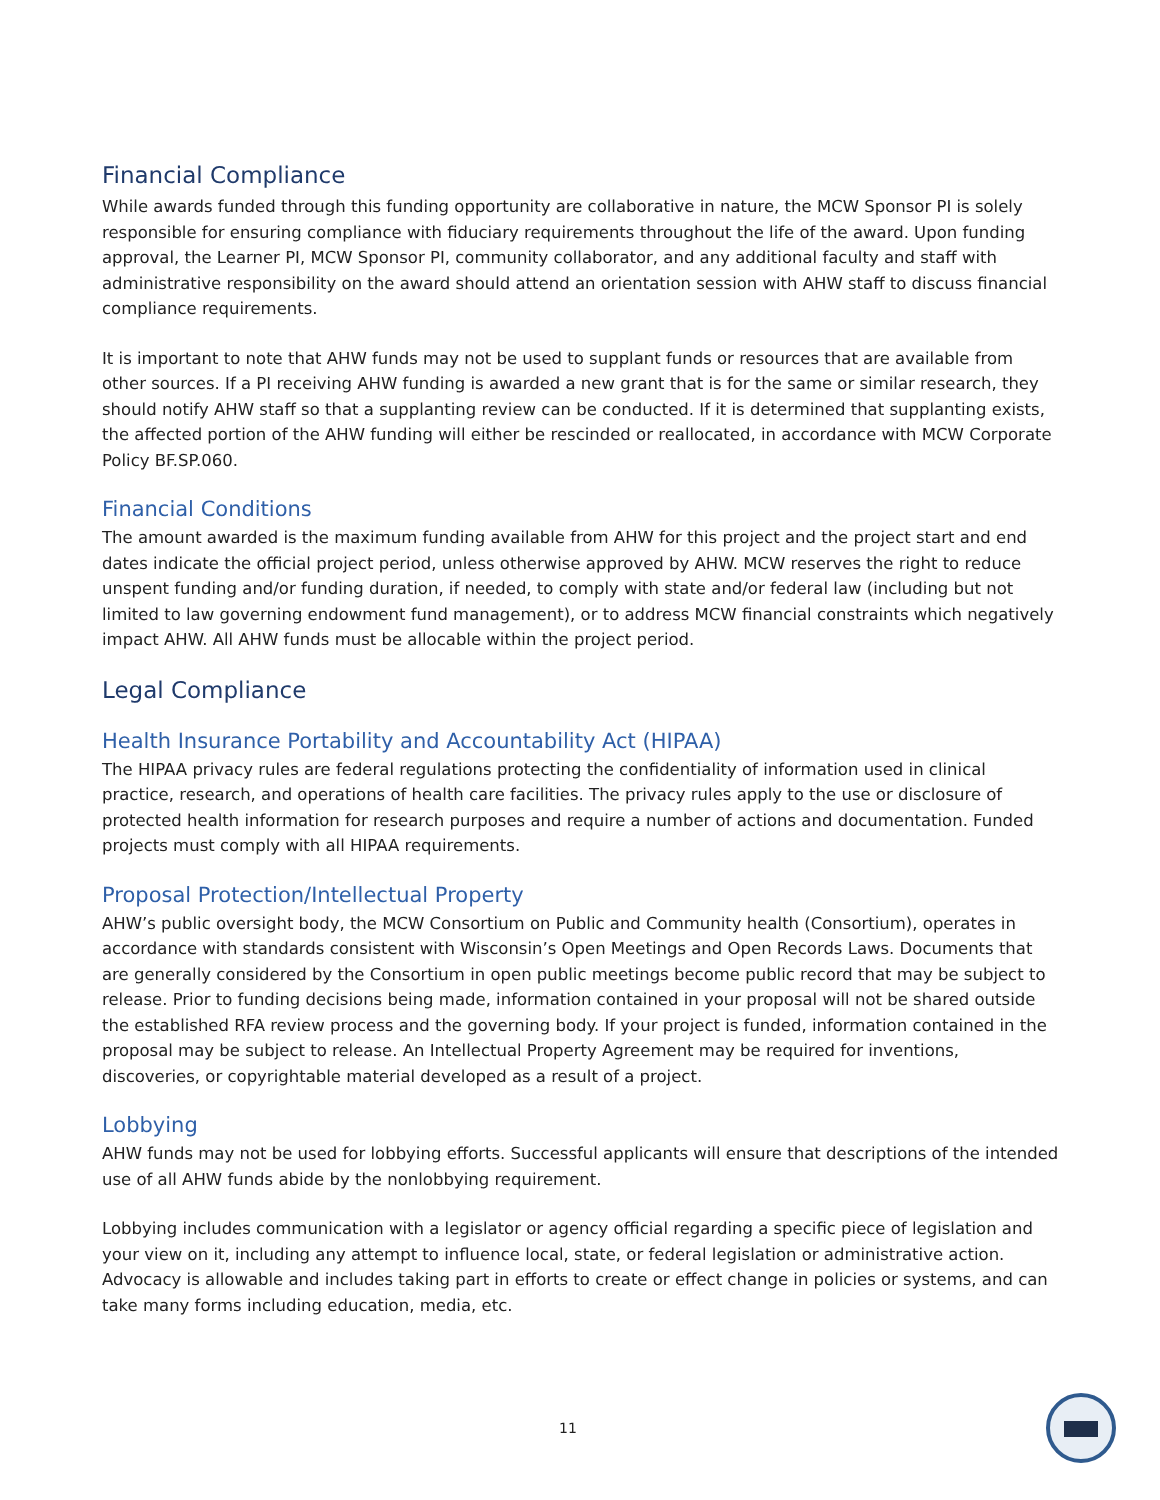Financial Compliance
While awards funded through this funding opportunity are collaborative in nature, the MCW Sponsor PI is solely responsible for ensuring compliance with fiduciary requirements throughout the life of the award. Upon funding approval, the Learner PI, MCW Sponsor PI, community collaborator, and any additional faculty and staff with administrative responsibility on the award should attend an orientation session with AHW staff to discuss financial compliance requirements.
It is important to note that AHW funds may not be used to supplant funds or resources that are available from other sources. If a PI receiving AHW funding is awarded a new grant that is for the same or similar research, they should notify AHW staff so that a supplanting review can be conducted. If it is determined that supplanting exists, the affected portion of the AHW funding will either be rescinded or reallocated, in accordance with MCW Corporate Policy BF.SP.060.
Financial Conditions
The amount awarded is the maximum funding available from AHW for this project and the project start and end dates indicate the official project period, unless otherwise approved by AHW. MCW reserves the right to reduce unspent funding and/or funding duration, if needed, to comply with state and/or federal law (including but not limited to law governing endowment fund management), or to address MCW financial constraints which negatively impact AHW. All AHW funds must be allocable within the project period.
Legal Compliance
Health Insurance Portability and Accountability Act (HIPAA)
The HIPAA privacy rules are federal regulations protecting the confidentiality of information used in clinical practice, research, and operations of health care facilities. The privacy rules apply to the use or disclosure of protected health information for research purposes and require a number of actions and documentation. Funded projects must comply with all HIPAA requirements.
Proposal Protection/Intellectual Property
AHW’s public oversight body, the MCW Consortium on Public and Community health (Consortium), operates in accordance with standards consistent with Wisconsin’s Open Meetings and Open Records Laws. Documents that are generally considered by the Consortium in open public meetings become public record that may be subject to release. Prior to funding decisions being made, information contained in your proposal will not be shared outside the established RFA review process and the governing body. If your project is funded, information contained in the proposal may be subject to release. An Intellectual Property Agreement may be required for inventions, discoveries, or copyrightable material developed as a result of a project.
Lobbying
AHW funds may not be used for lobbying efforts. Successful applicants will ensure that descriptions of the intended use of all AHW funds abide by the nonlobbying requirement.
Lobbying includes communication with a legislator or agency official regarding a specific piece of legislation and your view on it, including any attempt to influence local, state, or federal legislation or administrative action. Advocacy is allowable and includes taking part in efforts to create or effect change in policies or systems, and can take many forms including education, media, etc.
11